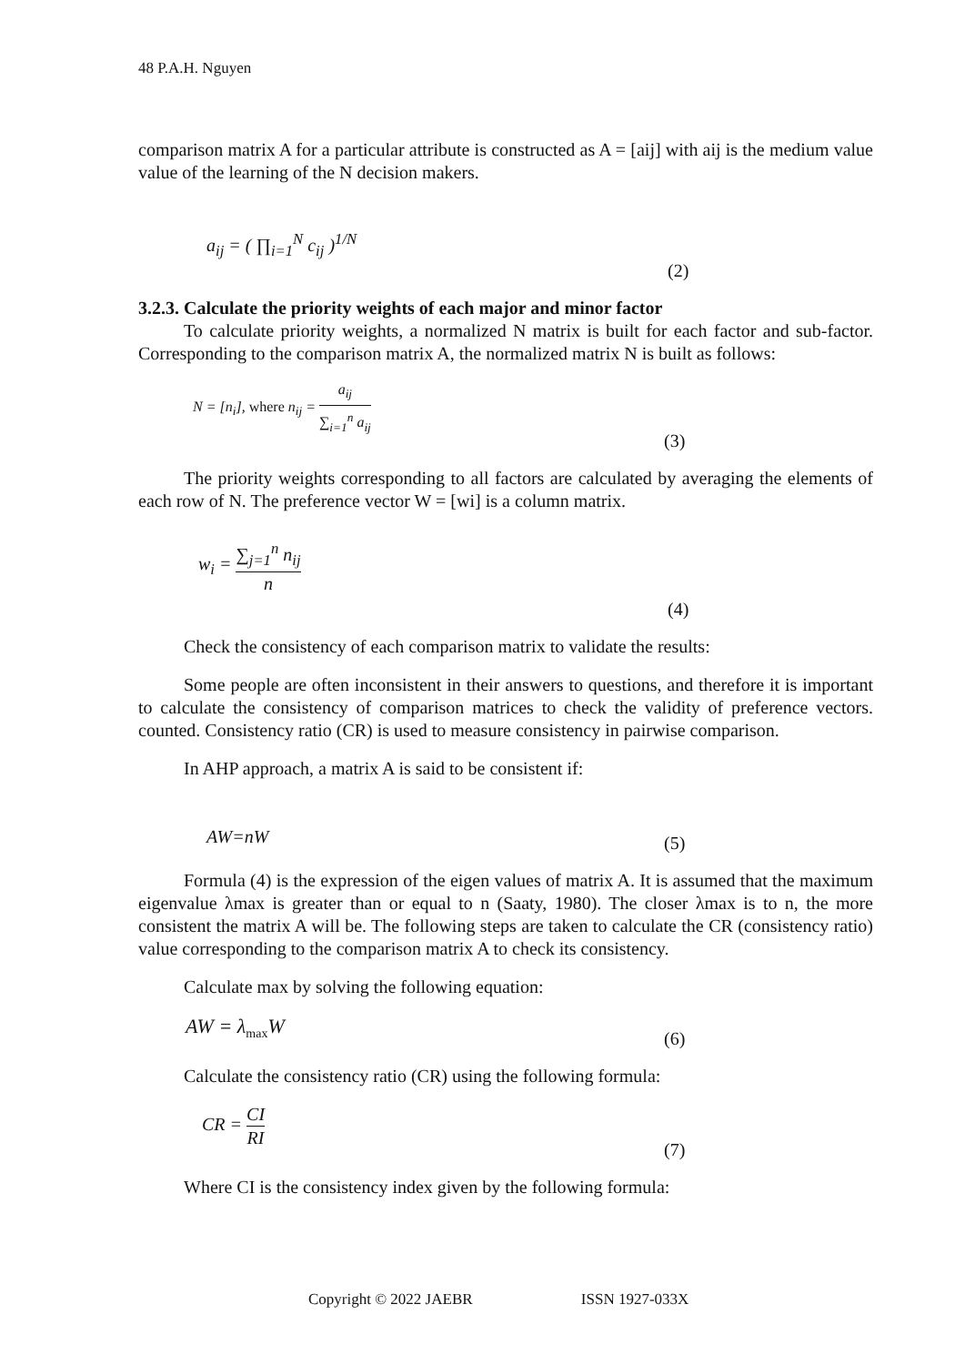48 P.A.H. Nguyen
comparison matrix A for a particular attribute is constructed as A = [aij] with aij is the medium value value of the learning of the N decision makers.
a<sub>ij</sub> = ( ∏<sub>i=1</sub><sup>N</sup> c<sub>ij</sub> )<sup>1/N</sup>
(2)
3.2.3. Calculate the priority weights of each major and minor factor
To calculate priority weights, a normalized N matrix is built for each factor and sub-factor. Corresponding to the comparison matrix A, the normalized matrix N is built as follows:
N = [n<sub>i</sub>], where n<sub>ij</sub> = a<sub>ij</sub> ∑<sub>i=1</sub><sup>n</sup> a<sub>ij</sub>
(3)
The priority weights corresponding to all factors are calculated by averaging the elements of each row of N. The preference vector W = [wi] is a column matrix.
w<sub>i</sub> = ∑<sub>j=1</sub><sup>n</sup> n<sub>ij</sub> n
(4)
Check the consistency of each comparison matrix to validate the results:
Some people are often inconsistent in their answers to questions, and therefore it is important to calculate the consistency of comparison matrices to check the validity of preference vectors. counted. Consistency ratio (CR) is used to measure consistency in pairwise comparison.
In AHP approach, a matrix A is said to be consistent if:
AW=nW (5)
Formula (4) is the expression of the eigen values of matrix A. It is assumed that the maximum eigenvalue λmax is greater than or equal to n (Saaty, 1980). The closer λmax is to n, the more consistent the matrix A will be. The following steps are taken to calculate the CR (consistency ratio) value corresponding to the comparison matrix A to check its consistency.
Calculate max by solving the following equation:
AW = λ<sub>max</sub>W (6)
Calculate the consistency ratio (CR) using the following formula:
CR = CI RI
(7)
Where CI is the consistency index given by the following formula:
Copyright © 2022 JAEBR ISSN 1927-033X